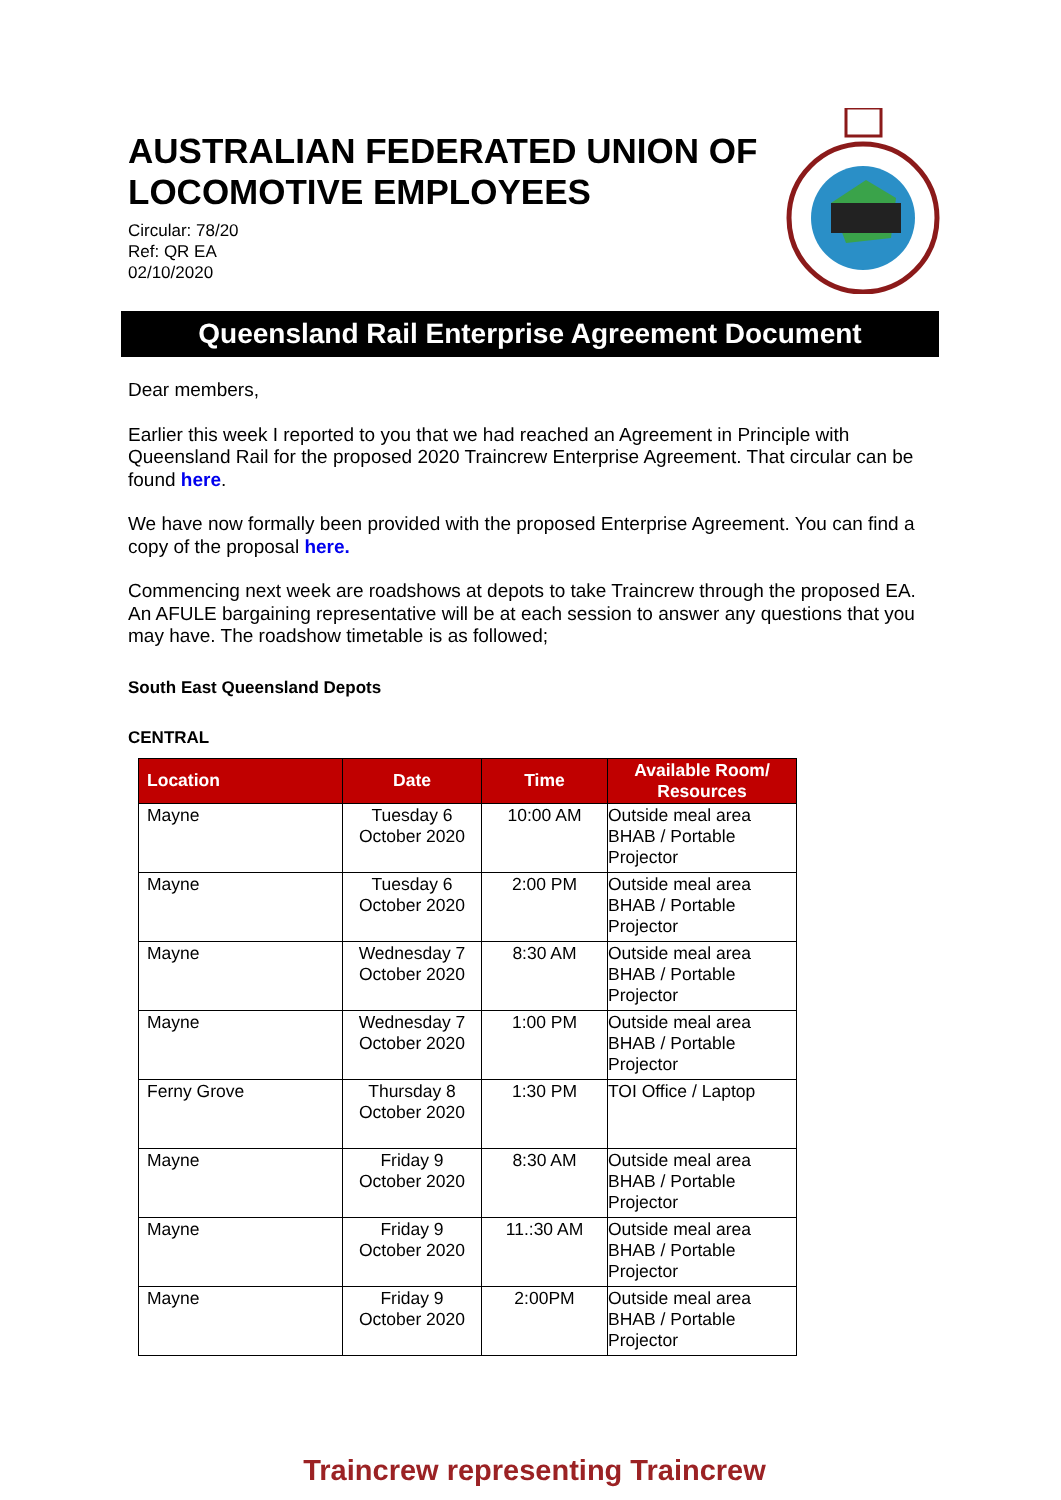AUSTRALIAN FEDERATED UNION OF LOCOMOTIVE EMPLOYEES
Circular: 78/20
Ref: QR EA
02/10/2020
Queensland Rail Enterprise Agreement Document
Dear members,
Earlier this week I reported to you that we had reached an Agreement in Principle with Queensland Rail for the proposed 2020 Traincrew Enterprise Agreement. That circular can be found here.
We have now formally been provided with the proposed Enterprise Agreement. You can find a copy of the proposal here.
Commencing next week are roadshows at depots to take Traincrew through the proposed EA. An AFULE bargaining representative will be at each session to answer any questions that you may have. The roadshow timetable is as followed;
South East Queensland Depots
CENTRAL
| Location | Date | Time | Available Room/ Resources |
| --- | --- | --- | --- |
| Mayne | Tuesday 6 October 2020 | 10:00 AM | Outside meal area BHAB / Portable Projector |
| Mayne | Tuesday 6 October 2020 | 2:00 PM | Outside meal area BHAB / Portable Projector |
| Mayne | Wednesday 7 October 2020 | 8:30 AM | Outside meal area BHAB / Portable Projector |
| Mayne | Wednesday 7 October 2020 | 1:00 PM | Outside meal area BHAB / Portable Projector |
| Ferny Grove | Thursday 8 October 2020 | 1:30 PM | TOI Office / Laptop |
| Mayne | Friday 9 October 2020 | 8:30 AM | Outside meal area BHAB / Portable Projector |
| Mayne | Friday 9 October 2020 | 11.:30 AM | Outside meal area BHAB / Portable Projector |
| Mayne | Friday 9 October 2020 | 2:00PM | Outside meal area BHAB / Portable Projector |
Traincrew representing Traincrew